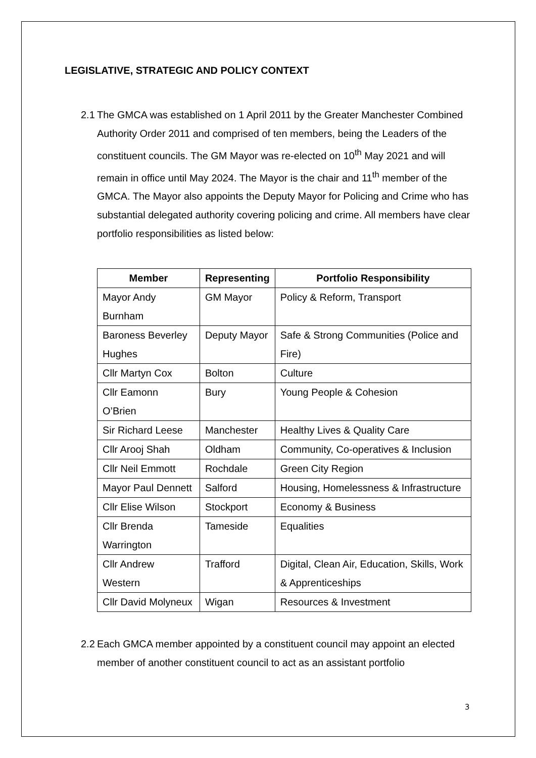LEGISLATIVE, STRATEGIC AND POLICY CONTEXT
2.1
The GMCA was established on 1 April 2011 by the Greater Manchester Combined Authority Order 2011 and comprised of ten members, being the Leaders of the constituent councils. The GM Mayor was re-elected on 10<sup>th</sup> May 2021 and will remain in office until May 2024. The Mayor is the chair and 11<sup>th</sup> member of the GMCA. The Mayor also appoints the Deputy Mayor for Policing and Crime who has substantial delegated authority covering policing and crime. All members have clear portfolio responsibilities as listed below:
| Member | Representing | Portfolio Responsibility |
| --- | --- | --- |
| Mayor Andy Burnham | GM Mayor | Policy & Reform, Transport |
| Baroness Beverley Hughes | Deputy Mayor | Safe & Strong Communities (Police and Fire) |
| Cllr Martyn Cox | Bolton | Culture |
| Cllr Eamonn O’Brien | Bury | Young People & Cohesion |
| Sir Richard Leese | Manchester | Healthy Lives & Quality Care |
| Cllr Arooj Shah | Oldham | Community, Co-operatives & Inclusion |
| Cllr Neil Emmott | Rochdale | Green City Region |
| Mayor Paul Dennett | Salford | Housing, Homelessness & Infrastructure |
| Cllr Elise Wilson | Stockport | Economy & Business |
| Cllr Brenda Warrington | Tameside | Equalities |
| Cllr Andrew Western | Trafford | Digital, Clean Air, Education, Skills, Work & Apprenticeships |
| Cllr David Molyneux | Wigan | Resources & Investment |
2.2
Each GMCA member appointed by a constituent council may appoint an elected member of another constituent council to act as an assistant portfolio
3